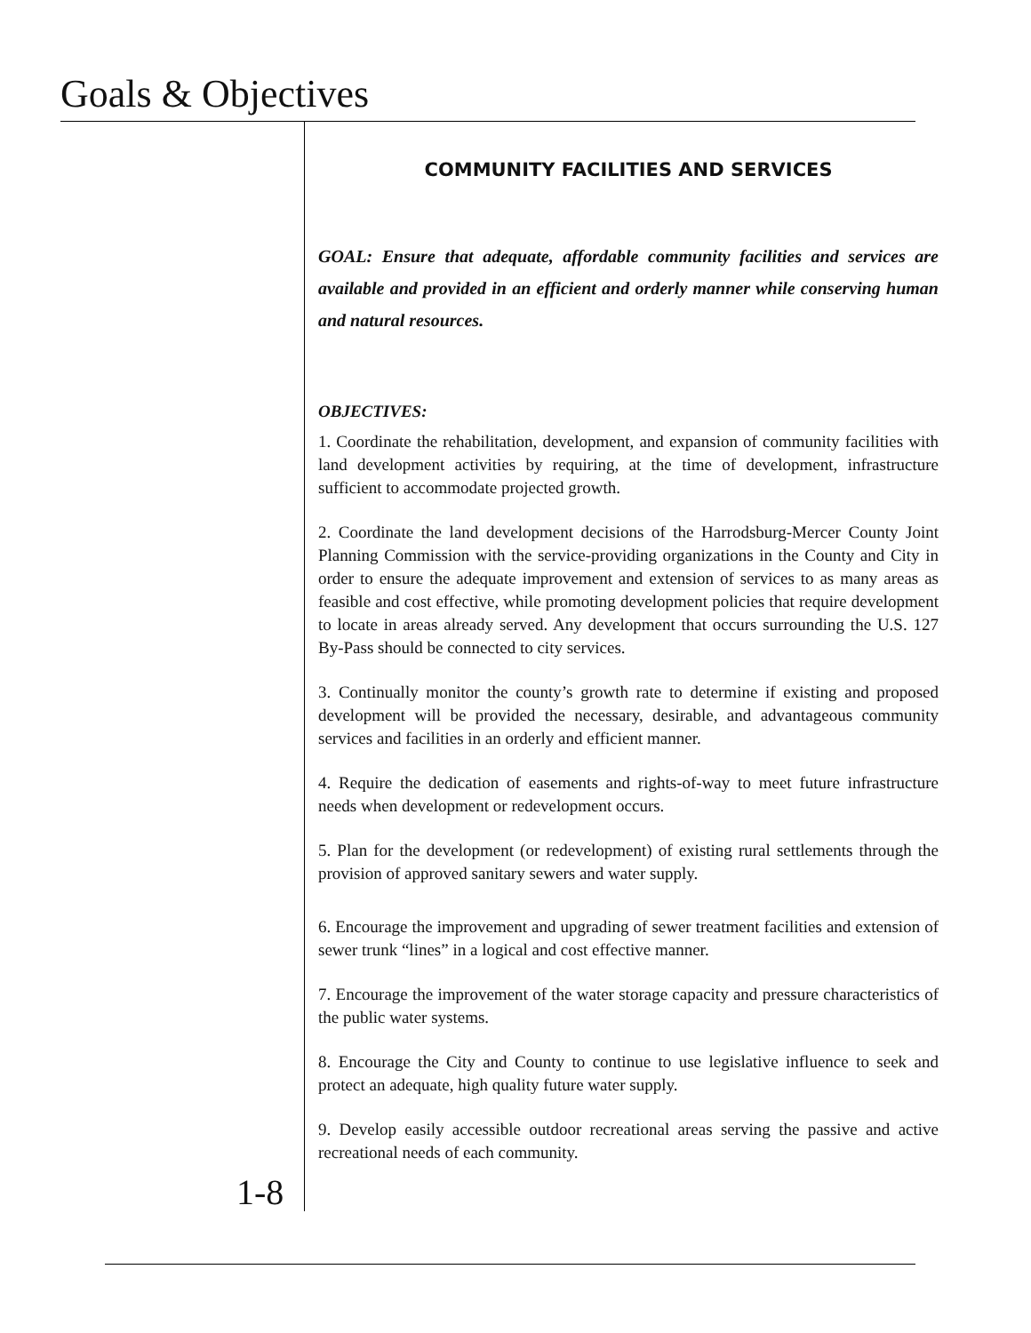Goals & Objectives
COMMUNITY FACILITIES AND SERVICES
GOAL: Ensure that adequate, affordable community facilities and services are available and provided in an efficient and orderly manner while conserving human and natural resources.
OBJECTIVES:
1. Coordinate the rehabilitation, development, and expansion of community facilities with land development activities by requiring, at the time of development, infrastructure sufficient to accommodate projected growth.
2. Coordinate the land development decisions of the Harrodsburg-Mercer County Joint Planning Commission with the service-providing organizations in the County and City in order to ensure the adequate improvement and extension of services to as many areas as feasible and cost effective, while promoting development policies that require development to locate in areas already served. Any development that occurs surrounding the U.S. 127 By-Pass should be connected to city services.
3. Continually monitor the county’s growth rate to determine if existing and proposed development will be provided the necessary, desirable, and advantageous community services and facilities in an orderly and efficient manner.
4. Require the dedication of easements and rights-of-way to meet future infrastructure needs when development or redevelopment occurs.
5. Plan for the development (or redevelopment) of existing rural settlements through the provision of approved sanitary sewers and water supply.
6. Encourage the improvement and upgrading of sewer treatment facilities and extension of sewer trunk “lines” in a logical and cost effective manner.
7. Encourage the improvement of the water storage capacity and pressure characteristics of the public water systems.
8. Encourage the City and County to continue to use legislative influence to seek and protect an adequate, high quality future water supply.
9. Develop easily accessible outdoor recreational areas serving the passive and active recreational needs of each community.
1-8